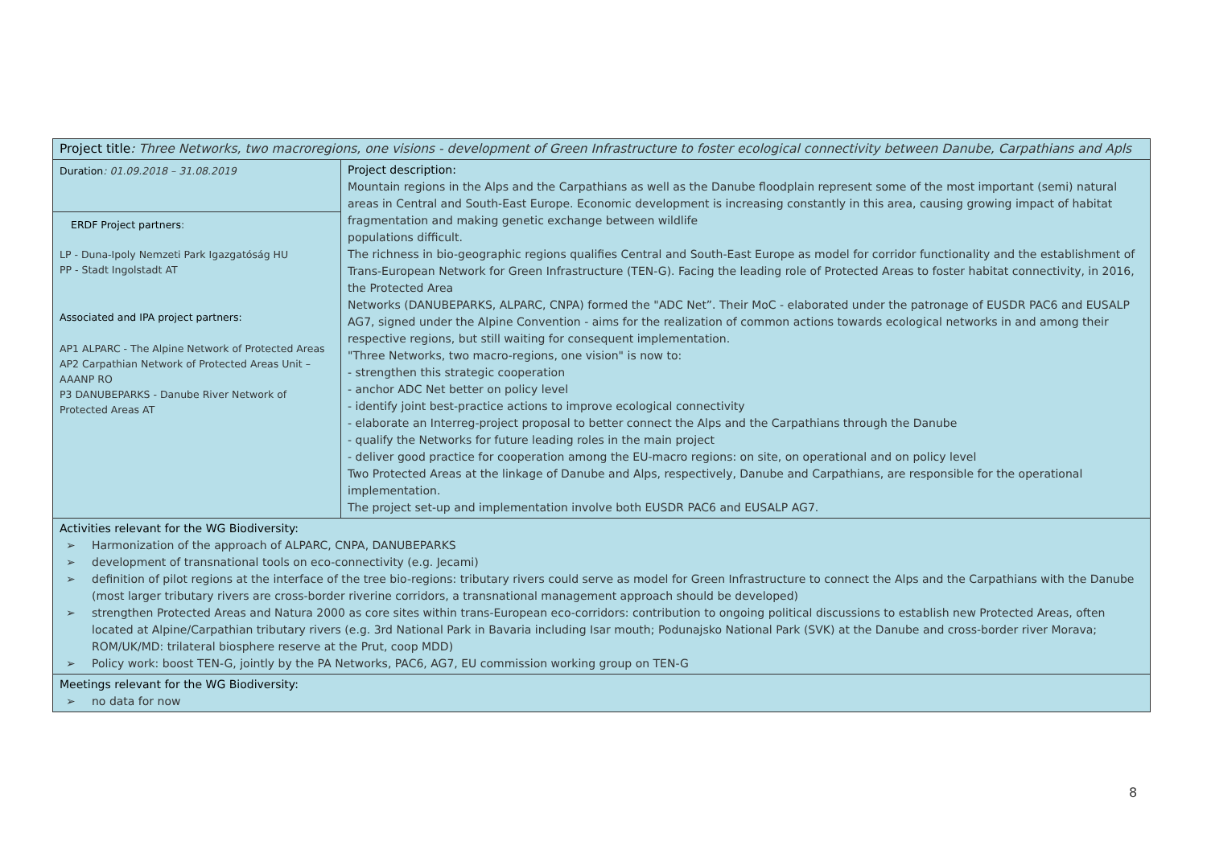| Project title : Three Networks, two macroregions, one visions - development of Green Infrastructure to foster ecological connectivity between Danube, Carpathians and Apls | |
| Duration : 01.09.2018 – 31.08.2019 ERDF Project partners : LP - Duna-Ipoly Nemzeti Park Igazgatóság HU PP - Stadt Ingolstadt AT Associated and IPA project partners: AP1 ALPARC - The Alpine Network of Protected Areas AP2 Carpathian Network of Protected Areas Unit – AAANP RO P3 DANUBEPARKS - Danube River Network of Protected Areas AT | Project description: Mountain regions in the Alps and the Carpathians as well as the Danube floodplain represent some of the most important (semi) natural areas in Central and South-East Europe. Economic development is increasing constantly in this area, causing growing impact of habitat fragmentation and making genetic exchange between wildlife populations difficult. The richness in bio-geographic regions qualifies Central and South-East Europe as model for corridor functionality and the establishment of Trans-European Network for Green Infrastructure (TEN-G). Facing the leading role of Protected Areas to foster habitat connectivity, in 2016, the Protected Area Networks (DANUBEPARKS, ALPARC, CNPA) formed the "ADC Net”. Their MoC - elaborated under the patronage of EUSDR PAC6 and EUSALP AG7, signed under the Alpine Convention - aims for the realization of common actions towards ecological networks in and among their respective regions, but still waiting for consequent implementation. "Three Networks, two macro-regions, one vision" is now to: - strengthen this strategic cooperation - anchor ADC Net better on policy level - identify joint best-practice actions to improve ecological connectivity - elaborate an Interreg-project proposal to better connect the Alps and the Carpathians through the Danube - qualify the Networks for future leading roles in the main project - deliver good practice for cooperation among the EU-macro regions: on site, on operational and on policy level Two Protected Areas at the linkage of Danube and Alps, respectively, Danube and Carpathians, are responsible for the operational implementation. The project set-up and implementation involve both EUSDR PAC6 and EUSALP AG7. |
| Activities relevant for the WG Biodiversity: ➢ Harmonization of the approach of ALPARC, CNPA, DANUBEPARKS ➢ development of transnational tools on eco-connectivity (e.g. Jecami) ➢ definition of pilot regions at the interface of the tree bio-regions: tributary rivers could serve as model for Green Infrastructure to connect the Alps and the Carpathians with the Danube (most larger tributary rivers are cross-border riverine corridors, a transnational management approach should be developed) ➢ strengthen Protected Areas and Natura 2000 as core sites within trans-European eco-corridors: contribution to ongoing political discussions to establish new Protected Areas, often located at Alpine/Carpathian tributary rivers (e.g. 3rd National Park in Bavaria including Isar mouth; Podunajsko National Park (SVK) at the Danube and cross-border river Morava; ROM/UK/MD: trilateral biosphere reserve at the Prut, coop MDD) ➢ Policy work: boost TEN-G, jointly by the PA Networks, PAC6, AG7, EU commission working group on TEN-G | |
| Meetings relevant for the WG Biodiversity: ➢ no data for now | |
8